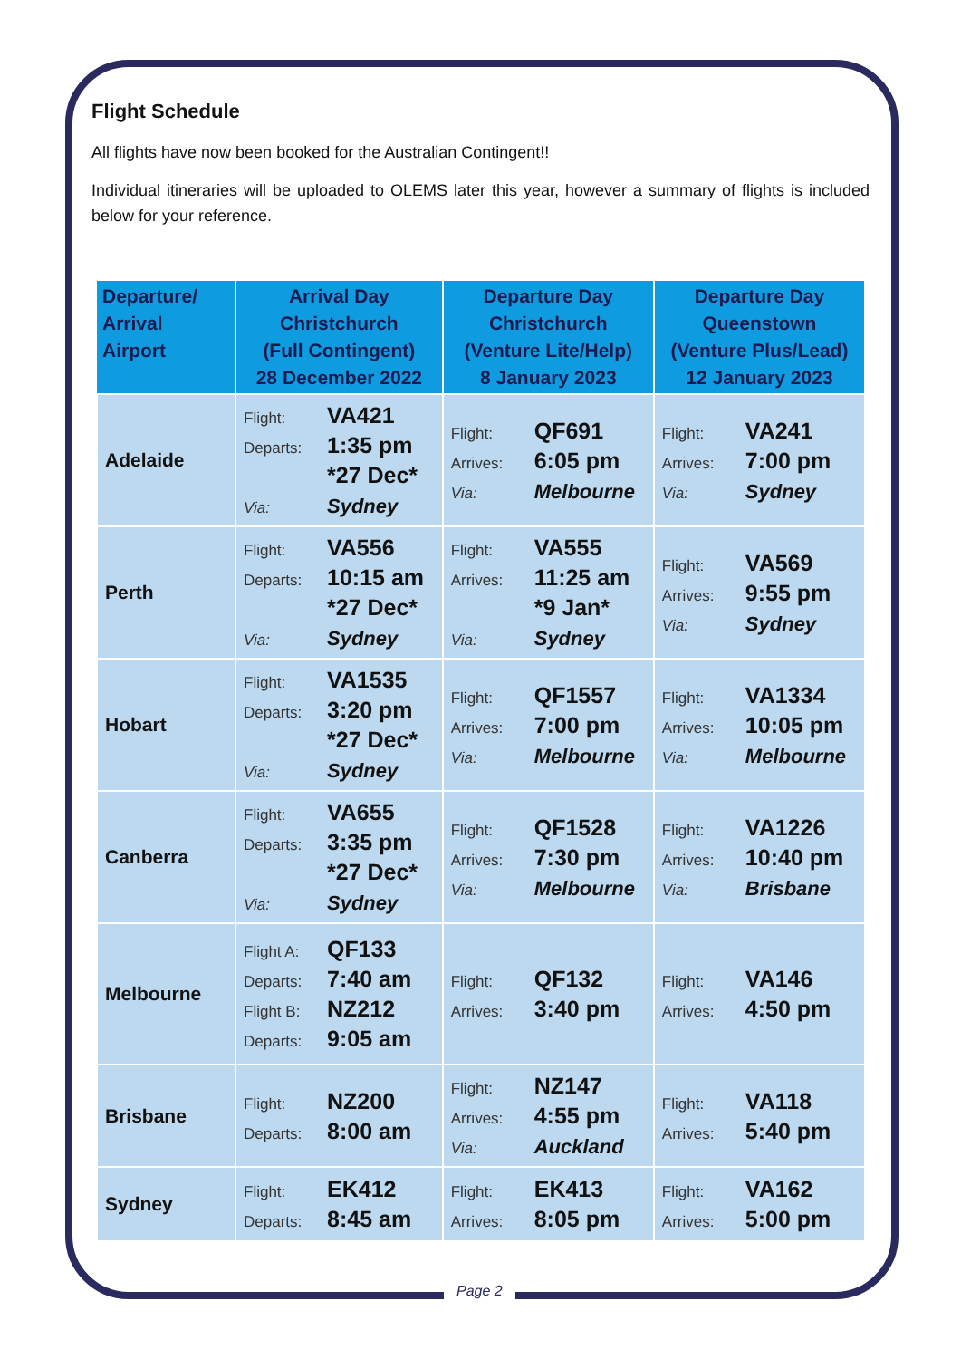Flight Schedule
All flights have now been booked for the Australian Contingent!!
Individual itineraries will be uploaded to OLEMS later this year, however a summary of flights is included below for your reference.
| Departure/ Arrival Airport | Arrival Day Christchurch (Full Contingent) 28 December 2022 | Departure Day Christchurch (Venture Lite/Help) 8 January 2023 | Departure Day Queenstown (Venture Plus/Lead) 12 January 2023 |
| --- | --- | --- | --- |
| Adelaide | Flight: VA421 Departs: 1:35 pm *27 Dec* Via: Sydney | Flight: QF691 Arrives: 6:05 pm Via: Melbourne | Flight: VA241 Arrives: 7:00 pm Via: Sydney |
| Perth | Flight: VA556 Departs: 10:15 am *27 Dec* Via: Sydney | Flight: VA555 Arrives: 11:25 am *9 Jan* Via: Sydney | Flight: VA569 Arrives: 9:55 pm Via: Sydney |
| Hobart | Flight: VA1535 Departs: 3:20 pm *27 Dec* Via: Sydney | Flight: QF1557 Arrives: 7:00 pm Via: Melbourne | Flight: VA1334 Arrives: 10:05 pm Via: Melbourne |
| Canberra | Flight: VA655 Departs: 3:35 pm *27 Dec* Via: Sydney | Flight: QF1528 Arrives: 7:30 pm Via: Melbourne | Flight: VA1226 Arrives: 10:40 pm Via: Brisbane |
| Melbourne | Flight A: QF133 Departs: 7:40 am Flight B: NZ212 Departs: 9:05 am | Flight: QF132 Arrives: 3:40 pm | Flight: VA146 Arrives: 4:50 pm |
| Brisbane | Flight: NZ200 Departs: 8:00 am | Flight: NZ147 Arrives: 4:55 pm Via: Auckland | Flight: VA118 Arrives: 5:40 pm |
| Sydney | Flight: EK412 Departs: 8:45 am | Flight: EK413 Arrives: 8:05 pm | Flight: VA162 Arrives: 5:00 pm |
Page 2